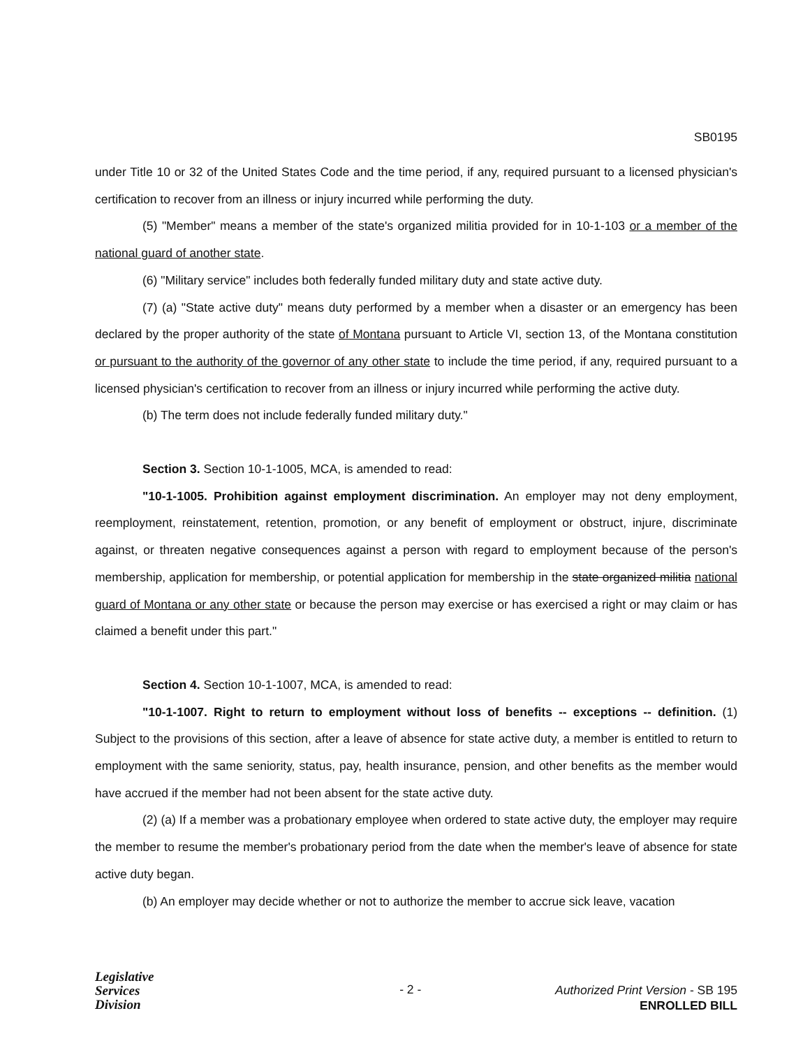SB0195
under Title 10 or 32 of the United States Code and the time period, if any, required pursuant to a licensed physician's certification to recover from an illness or injury incurred while performing the duty.
(5) "Member" means a member of the state's organized militia provided for in 10-1-103 or a member of the national guard of another state.
(6) "Military service" includes both federally funded military duty and state active duty.
(7) (a) "State active duty" means duty performed by a member when a disaster or an emergency has been declared by the proper authority of the state of Montana pursuant to Article VI, section 13, of the Montana constitution or pursuant to the authority of the governor of any other state to include the time period, if any, required pursuant to a licensed physician's certification to recover from an illness or injury incurred while performing the active duty.
(b) The term does not include federally funded military duty."
Section 3. Section 10-1-1005, MCA, is amended to read:
"10-1-1005. Prohibition against employment discrimination. An employer may not deny employment, reemployment, reinstatement, retention, promotion, or any benefit of employment or obstruct, injure, discriminate against, or threaten negative consequences against a person with regard to employment because of the person's membership, application for membership, or potential application for membership in the state organized militia national guard of Montana or any other state or because the person may exercise or has exercised a right or may claim or has claimed a benefit under this part."
Section 4. Section 10-1-1007, MCA, is amended to read:
"10-1-1007. Right to return to employment without loss of benefits -- exceptions -- definition. (1) Subject to the provisions of this section, after a leave of absence for state active duty, a member is entitled to return to employment with the same seniority, status, pay, health insurance, pension, and other benefits as the member would have accrued if the member had not been absent for the state active duty.
(2) (a) If a member was a probationary employee when ordered to state active duty, the employer may require the member to resume the member's probationary period from the date when the member's leave of absence for state active duty began.
(b) An employer may decide whether or not to authorize the member to accrue sick leave, vacation
Legislative
Services
Division
- 2 -
Authorized Print Version - SB 195
ENROLLED BILL